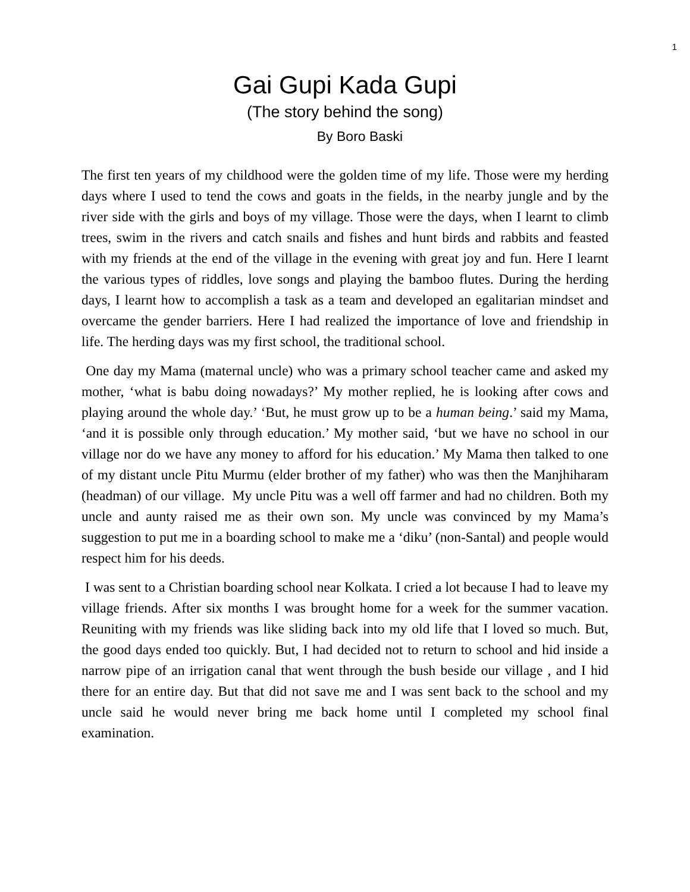1
Gai Gupi Kada Gupi
(The story behind the song)
By Boro Baski
The first ten years of my childhood were the golden time of my life. Those were my herding days where I used to tend the cows and goats in the fields, in the nearby jungle and by the river side with the girls and boys of my village. Those were the days, when I learnt to climb trees, swim in the rivers and catch snails and fishes and hunt birds and rabbits and feasted with my friends at the end of the village in the evening with great joy and fun. Here I learnt the various types of riddles, love songs and playing the bamboo flutes. During the herding days, I learnt how to accomplish a task as a team and developed an egalitarian mindset and overcame the gender barriers. Here I had realized the importance of love and friendship in life. The herding days was my first school, the traditional school.
One day my Mama (maternal uncle) who was a primary school teacher came and asked my mother, ‘what is babu doing nowadays?’ My mother replied, he is looking after cows and playing around the whole day.’ ‘But, he must grow up to be a human being.’ said my Mama, ‘and it is possible only through education.’ My mother said, ‘but we have no school in our village nor do we have any money to afford for his education.’ My Mama then talked to one of my distant uncle Pitu Murmu (elder brother of my father) who was then the Manjhiharam (headman) of our village. My uncle Pitu was a well off farmer and had no children. Both my uncle and aunty raised me as their own son. My uncle was convinced by my Mama’s suggestion to put me in a boarding school to make me a ‘diku’ (non-Santal) and people would respect him for his deeds.
I was sent to a Christian boarding school near Kolkata. I cried a lot because I had to leave my village friends. After six months I was brought home for a week for the summer vacation. Reuniting with my friends was like sliding back into my old life that I loved so much. But, the good days ended too quickly. But, I had decided not to return to school and hid inside a narrow pipe of an irrigation canal that went through the bush beside our village , and I hid there for an entire day. But that did not save me and I was sent back to the school and my uncle said he would never bring me back home until I completed my school final examination.